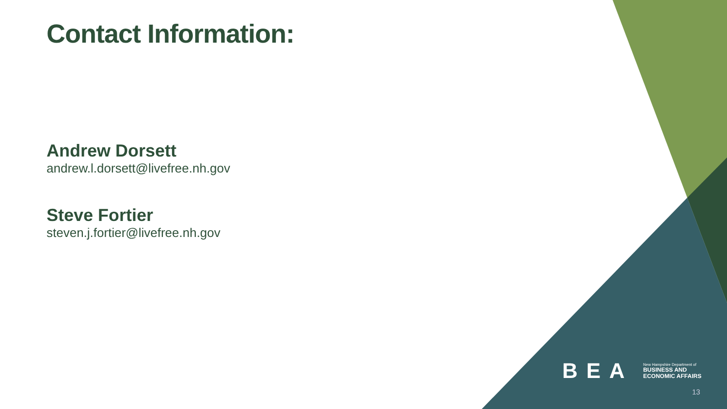Contact Information:
Andrew Dorsett
andrew.l.dorsett@livefree.nh.gov
Steve Fortier
steven.j.fortier@livefree.nh.gov
BEA New Hampshire Department of
BUSINESS AND
ECONOMIC AFFAIRS
13